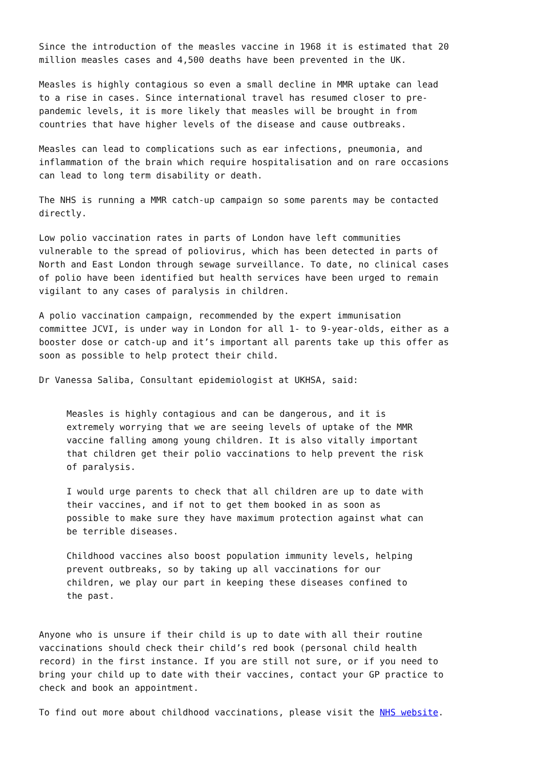Since the introduction of the measles vaccine in 1968 it is estimated that 20 million measles cases and 4,500 deaths have been prevented in the UK.
Measles is highly contagious so even a small decline in MMR uptake can lead to a rise in cases. Since international travel has resumed closer to pre- pandemic levels, it is more likely that measles will be brought in from countries that have higher levels of the disease and cause outbreaks.
Measles can lead to complications such as ear infections, pneumonia, and inflammation of the brain which require hospitalisation and on rare occasions can lead to long term disability or death.
The NHS is running a MMR catch-up campaign so some parents may be contacted directly.
Low polio vaccination rates in parts of London have left communities vulnerable to the spread of poliovirus, which has been detected in parts of North and East London through sewage surveillance. To date, no clinical cases of polio have been identified but health services have been urged to remain vigilant to any cases of paralysis in children.
A polio vaccination campaign, recommended by the expert immunisation committee JCVI, is under way in London for all 1- to 9-year-olds, either as a booster dose or catch-up and it’s important all parents take up this offer as soon as possible to help protect their child.
Dr Vanessa Saliba, Consultant epidemiologist at UKHSA, said:
Measles is highly contagious and can be dangerous, and it is extremely worrying that we are seeing levels of uptake of the MMR vaccine falling among young children. It is also vitally important that children get their polio vaccinations to help prevent the risk of paralysis.
I would urge parents to check that all children are up to date with their vaccines, and if not to get them booked in as soon as possible to make sure they have maximum protection against what can be terrible diseases.
Childhood vaccines also boost population immunity levels, helping prevent outbreaks, so by taking up all vaccinations for our children, we play our part in keeping these diseases confined to the past.
Anyone who is unsure if their child is up to date with all their routine vaccinations should check their child’s red book (personal child health record) in the first instance. If you are still not sure, or if you need to bring your child up to date with their vaccines, contact your GP practice to check and book an appointment.
To find out more about childhood vaccinations, please visit the NHS website.